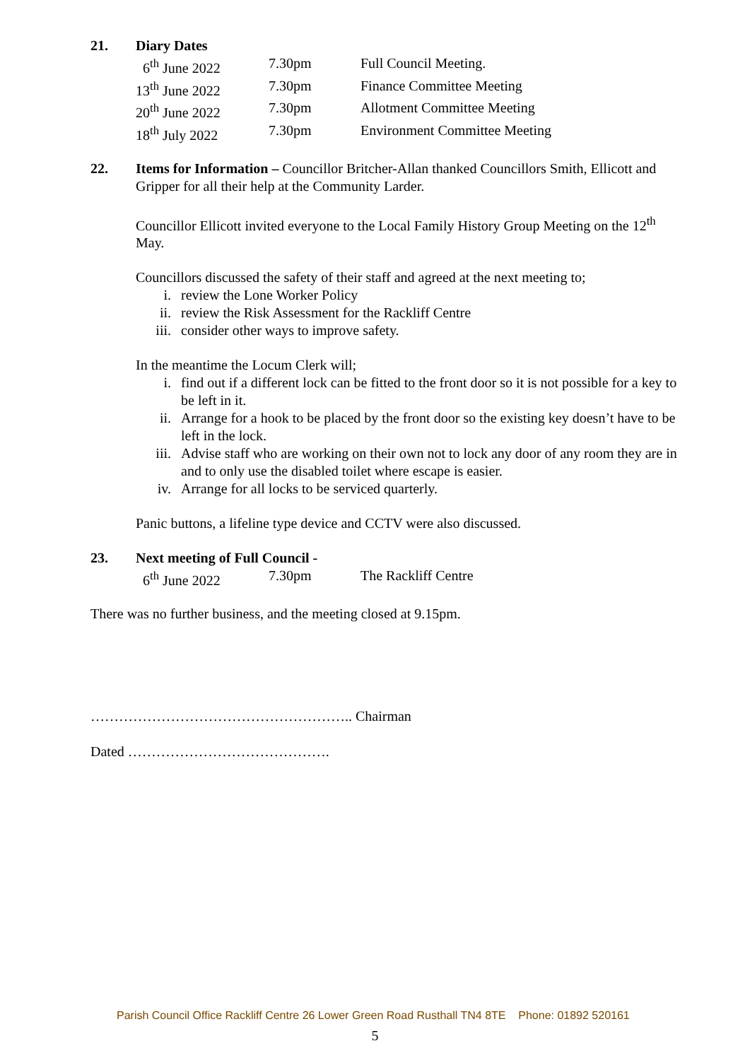21. Diary Dates
| 6<sup>th</sup> June 2022 | 7.30pm | Full Council Meeting. |
| 13<sup>th</sup> June 2022 | 7.30pm | Finance Committee Meeting |
| 20<sup>th</sup> June 2022 | 7.30pm | Allotment Committee Meeting |
| 18<sup>th</sup> July 2022 | 7.30pm | Environment Committee Meeting |
22. Items for Information – Councillor Britcher-Allan thanked Councillors Smith, Ellicott and Gripper for all their help at the Community Larder.
Councillor Ellicott invited everyone to the Local Family History Group Meeting on the 12<sup>th</sup> May.
Councillors discussed the safety of their staff and agreed at the next meeting to;
i. review the Lone Worker Policy
ii. review the Risk Assessment for the Rackliff Centre
iii. consider other ways to improve safety.
In the meantime the Locum Clerk will;
i. find out if a different lock can be fitted to the front door so it is not possible for a key to be left in it.
ii. Arrange for a hook to be placed by the front door so the existing key doesn’t have to be left in the lock.
iii. Advise staff who are working on their own not to lock any door of any room they are in and to only use the disabled toilet where escape is easier.
iv. Arrange for all locks to be serviced quarterly.
Panic buttons, a lifeline type device and CCTV were also discussed.
23. Next meeting of Full Council -
| 6<sup>th</sup> June 2022 | 7.30pm | The Rackliff Centre |
There was no further business, and the meeting closed at 9.15pm.
……………………………………………….. Chairman
Dated …………………………………….
Parish Council Office Rackliff Centre 26 Lower Green Road Rusthall TN4 8TE Phone: 01892 520161
5